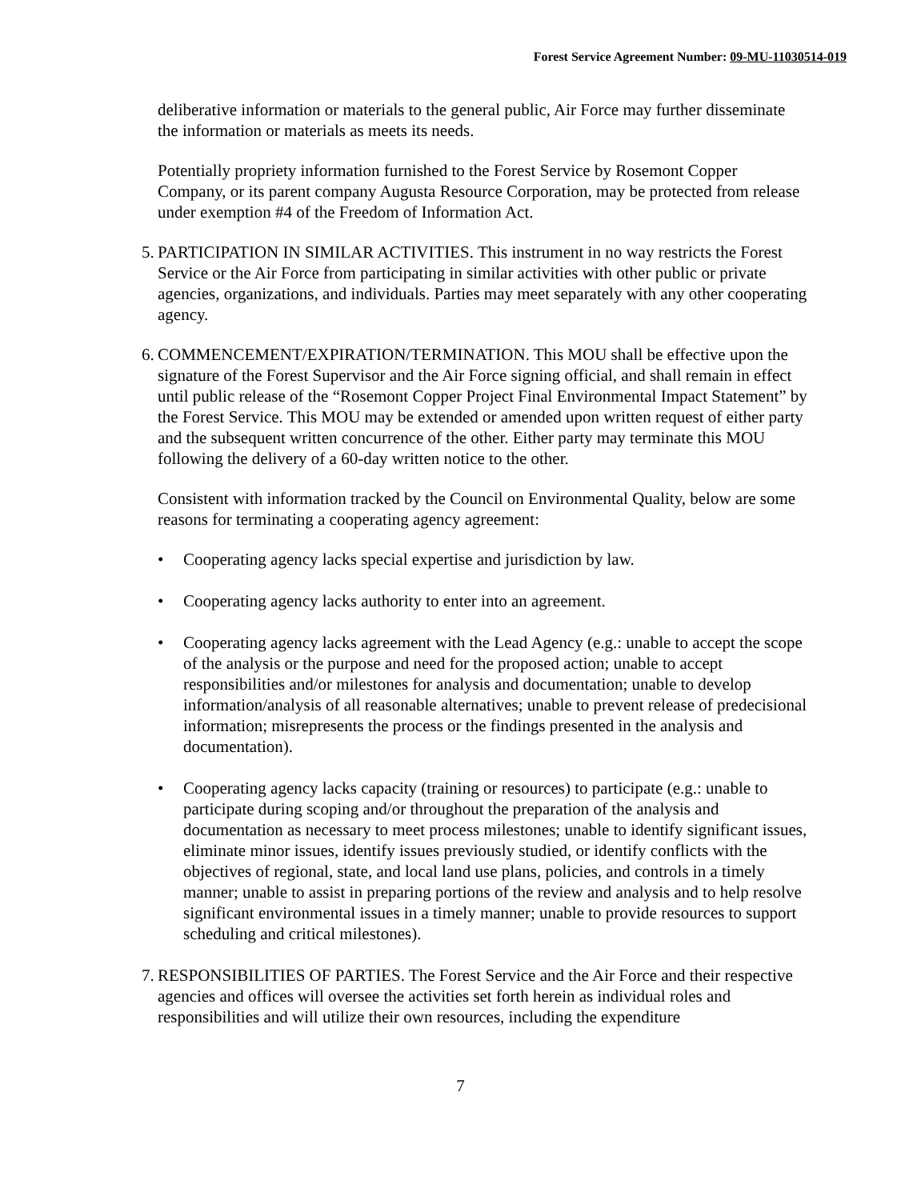Forest Service Agreement Number: 09-MU-11030514-019
deliberative information or materials to the general public, Air Force may further disseminate the information or materials as meets its needs.
Potentially propriety information furnished to the Forest Service by Rosemont Copper Company, or its parent company Augusta Resource Corporation, may be protected from release under exemption #4 of the Freedom of Information Act.
5.
PARTICIPATION IN SIMILAR ACTIVITIES. This instrument in no way restricts the Forest Service or the Air Force from participating in similar activities with other public or private agencies, organizations, and individuals. Parties may meet separately with any other cooperating agency.
6.
COMMENCEMENT/EXPIRATION/TERMINATION. This MOU shall be effective upon the signature of the Forest Supervisor and the Air Force signing official, and shall remain in effect until public release of the “Rosemont Copper Project Final Environmental Impact Statement” by the Forest Service. This MOU may be extended or amended upon written request of either party and the subsequent written concurrence of the other. Either party may terminate this MOU following the delivery of a 60-day written notice to the other.
Consistent with information tracked by the Council on Environmental Quality, below are some reasons for terminating a cooperating agency agreement:
• Cooperating agency lacks special expertise and jurisdiction by law.
• Cooperating agency lacks authority to enter into an agreement.
• Cooperating agency lacks agreement with the Lead Agency (e.g.: unable to accept the scope of the analysis or the purpose and need for the proposed action; unable to accept responsibilities and/or milestones for analysis and documentation; unable to develop information/analysis of all reasonable alternatives; unable to prevent release of predecisional information; misrepresents the process or the findings presented in the analysis and documentation).
• Cooperating agency lacks capacity (training or resources) to participate (e.g.: unable to participate during scoping and/or throughout the preparation of the analysis and documentation as necessary to meet process milestones; unable to identify significant issues, eliminate minor issues, identify issues previously studied, or identify conflicts with the objectives of regional, state, and local land use plans, policies, and controls in a timely manner; unable to assist in preparing portions of the review and analysis and to help resolve significant environmental issues in a timely manner; unable to provide resources to support scheduling and critical milestones).
7.
RESPONSIBILITIES OF PARTIES. The Forest Service and the Air Force and their respective agencies and offices will oversee the activities set forth herein as individual roles and responsibilities and will utilize their own resources, including the expenditure
7